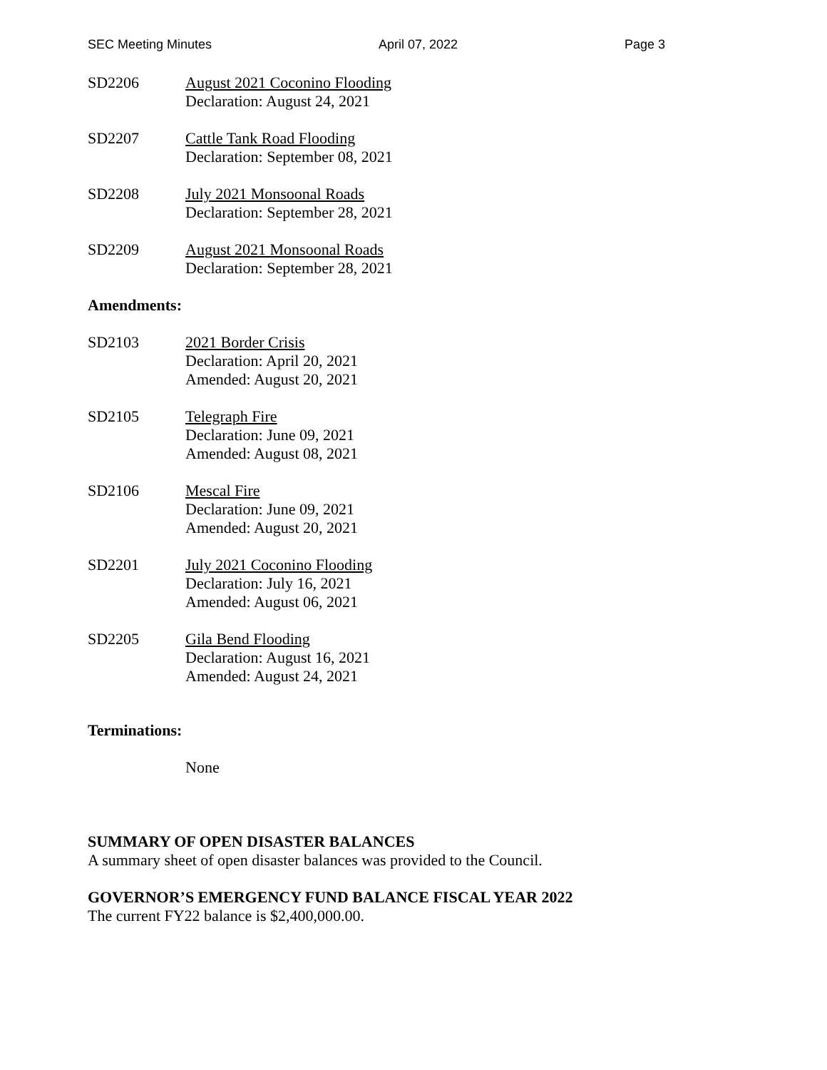SEC Meeting Minutes April 07, 2022 Page 3
SD2206 August 2021 Coconino Flooding
Declaration: August 24, 2021
SD2207 Cattle Tank Road Flooding
Declaration: September 08, 2021
SD2208 July 2021 Monsoonal Roads
Declaration: September 28, 2021
SD2209 August 2021 Monsoonal Roads
Declaration: September 28, 2021
Amendments:
SD2103 2021 Border Crisis
Declaration: April 20, 2021
Amended: August 20, 2021
SD2105 Telegraph Fire
Declaration: June 09, 2021
Amended: August 08, 2021
SD2106 Mescal Fire
Declaration: June 09, 2021
Amended: August 20, 2021
SD2201 July 2021 Coconino Flooding
Declaration: July 16, 2021
Amended: August 06, 2021
SD2205 Gila Bend Flooding
Declaration: August 16, 2021
Amended: August 24, 2021
Terminations:
None
SUMMARY OF OPEN DISASTER BALANCES
A summary sheet of open disaster balances was provided to the Council.
GOVERNOR’S EMERGENCY FUND BALANCE FISCAL YEAR 2022
The current FY22 balance is $2,400,000.00.